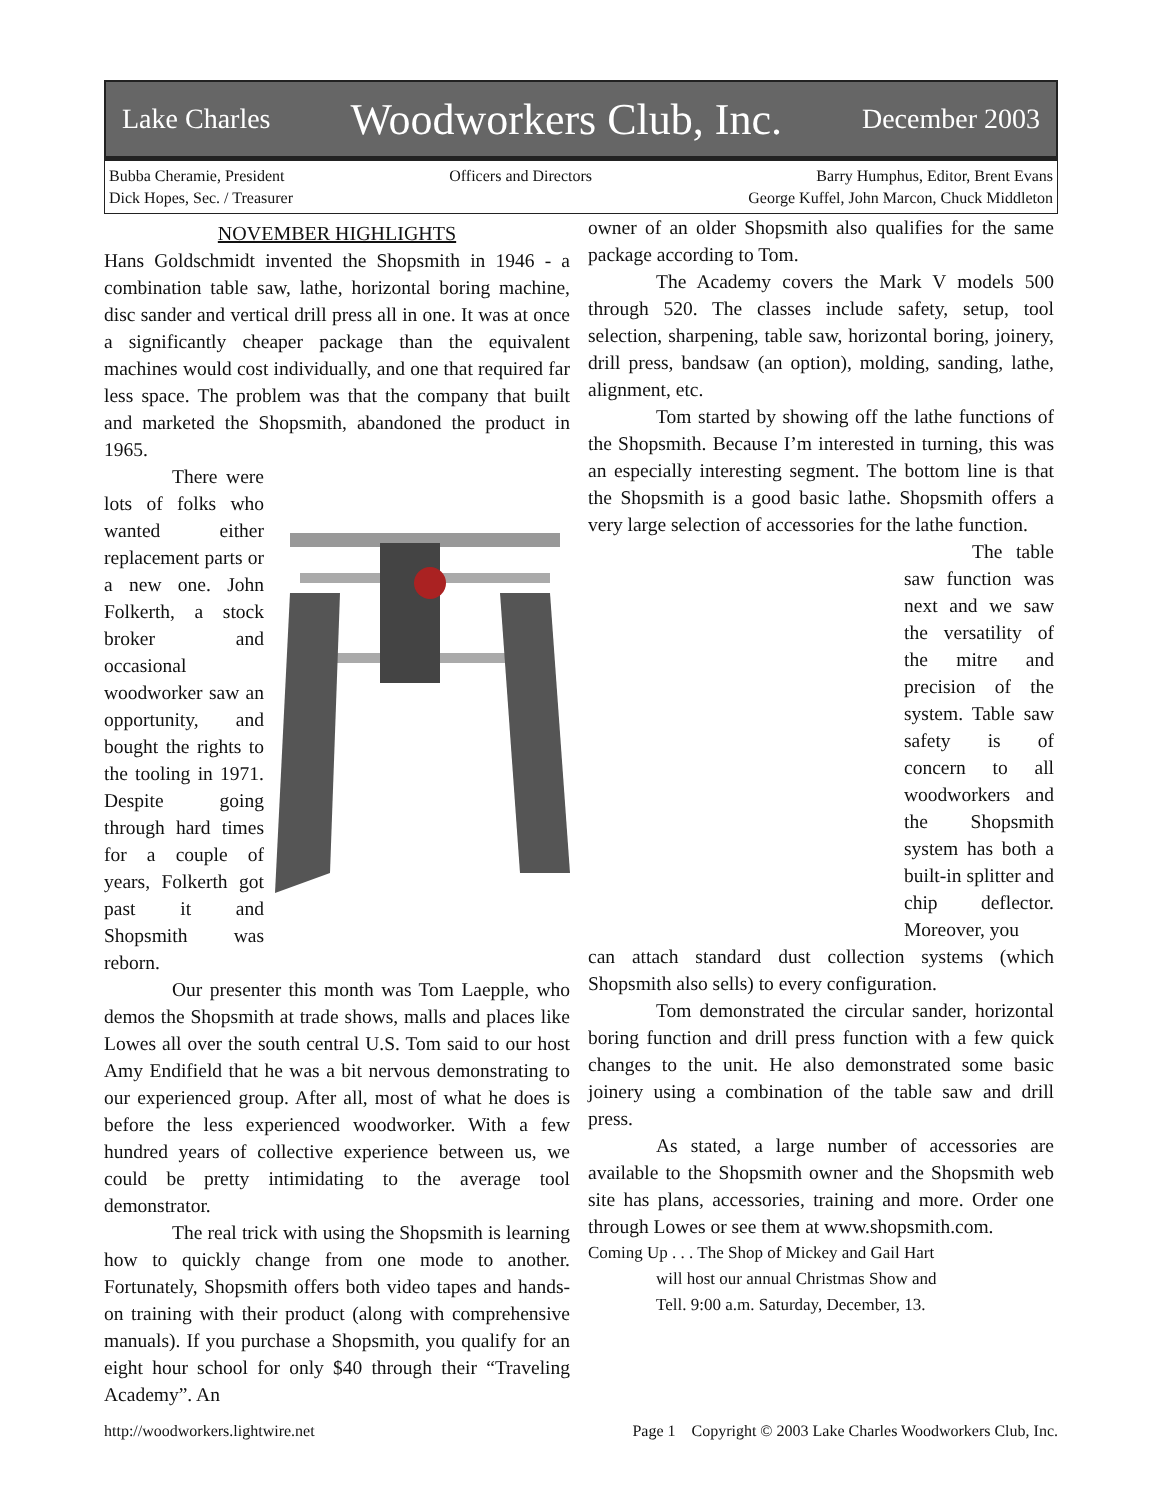Lake Charles Woodworkers Club, Inc. December 2003
Bubba Cheramie, President
Dick Hopes, Sec. / Treasurer
Officers and Directors Barry Humphus, Editor, Brent Evans
George Kuffel, John Marcon, Chuck Middleton
NOVEMBER HIGHLIGHTS
Hans Goldschmidt invented the Shopsmith in 1946 - a combination table saw, lathe, horizontal boring machine, disc sander and vertical drill press all in one. It was at once a significantly cheaper package than the equivalent machines would cost individually, and one that required far less space. The problem was that the company that built and marketed the Shopsmith, abandoned the product in 1965.
There were lots of folks who wanted either replacement parts or a new one. John Folkerth, a stock broker and occasional woodworker saw an opportunity, and bought the rights to the tooling in 1971. Despite going through hard times for a couple of years, Folkerth got past it and Shopsmith was reborn.
Our presenter this month was Tom Laepple, who demos the Shopsmith at trade shows, malls and places like Lowes all over the south central U.S. Tom said to our host Amy Endifield that he was a bit nervous demonstrating to our experienced group. After all, most of what he does is before the less experienced woodworker. With a few hundred years of collective experience between us, we could be pretty intimidating to the average tool demonstrator.
The real trick with using the Shopsmith is learning how to quickly change from one mode to another. Fortunately, Shopsmith offers both video tapes and hands-on training with their product (along with comprehensive manuals). If you purchase a Shopsmith, you qualify for an eight hour school for only $40 through their “Traveling Academy”. An
owner of an older Shopsmith also qualifies for the same package according to Tom.
The Academy covers the Mark V models 500 through 520. The classes include safety, setup, tool selection, sharpening, table saw, horizontal boring, joinery, drill press, bandsaw (an option), molding, sanding, lathe, alignment, etc.
Tom started by showing off the lathe functions of the Shopsmith. Because I’m interested in turning, this was an especially interesting segment. The bottom line is that the Shopsmith is a good basic lathe. Shopsmith offers a very large selection of accessories for the lathe function.
The table saw function was next and we saw the versatility of the mitre and precision of the system. Table saw safety is of concern to all woodworkers and the Shopsmith system has both a built-in splitter and chip deflector. Moreover, you
can attach standard dust collection systems (which Shopsmith also sells) to every configuration.
Tom demonstrated the circular sander, horizontal boring function and drill press function with a few quick changes to the unit. He also demonstrated some basic joinery using a combination of the table saw and drill press.
As stated, a large number of accessories are available to the Shopsmith owner and the Shopsmith web site has plans, accessories, training and more. Order one through Lowes or see them at www.shopsmith.com.
Coming Up . . . The Shop of Mickey and Gail Hart
will host our annual Christmas Show and
Tell. 9:00 a.m. Saturday, December, 13.
http://woodworkers.lightwire.net Page 1 Copyright © 2003 Lake Charles Woodworkers Club, Inc.